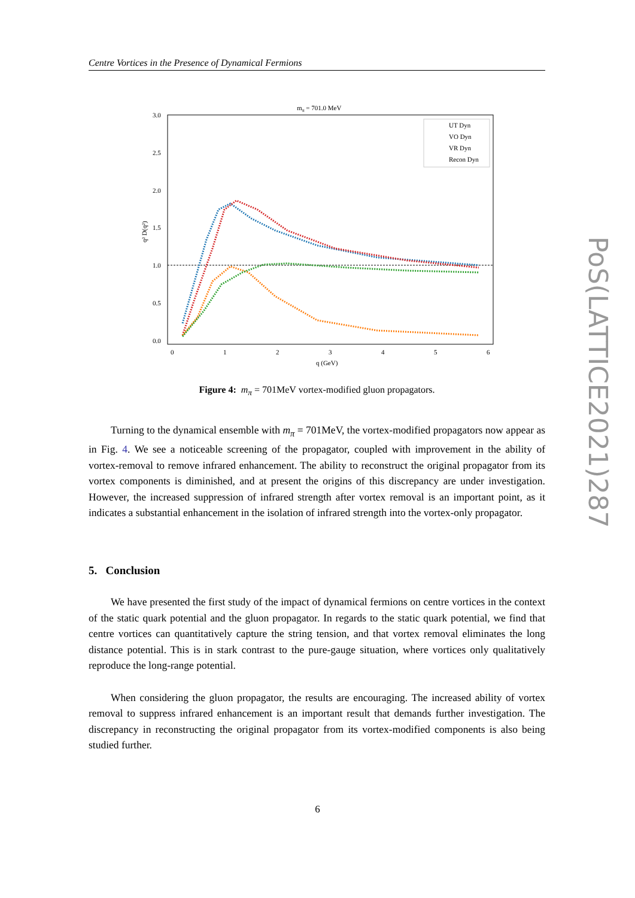Centre Vortices in the Presence of Dynamical Fermions
mπ = 701.0 MeV
3.0
2.5
2.0
1.5
1.0
0.5
0.0
0
1
2
3
4
5
6
q (GeV)
q² D(q²)
UT Dyn
VO Dyn
VR Dyn
Recon Dyn
Figure 4: m<sub>π</sub> = 701MeV vortex-modified gluon propagators.
Turning to the dynamical ensemble with m<sub>π</sub> = 701MeV, the vortex-modified propagators now appear as in Fig. 4. We see a noticeable screening of the propagator, coupled with improvement in the ability of vortex-removal to remove infrared enhancement. The ability to reconstruct the original propagator from its vortex components is diminished, and at present the origins of this discrepancy are under investigation. However, the increased suppression of infrared strength after vortex removal is an important point, as it indicates a substantial enhancement in the isolation of infrared strength into the vortex-only propagator.
5. Conclusion
We have presented the first study of the impact of dynamical fermions on centre vortices in the context of the static quark potential and the gluon propagator. In regards to the static quark potential, we find that centre vortices can quantitatively capture the string tension, and that vortex removal eliminates the long distance potential. This is in stark contrast to the pure-gauge situation, where vortices only qualitatively reproduce the long-range potential.
When considering the gluon propagator, the results are encouraging. The increased ability of vortex removal to suppress infrared enhancement is an important result that demands further investigation. The discrepancy in reconstructing the original propagator from its vortex-modified components is also being studied further.
PoS(LATTICE2021)287
6